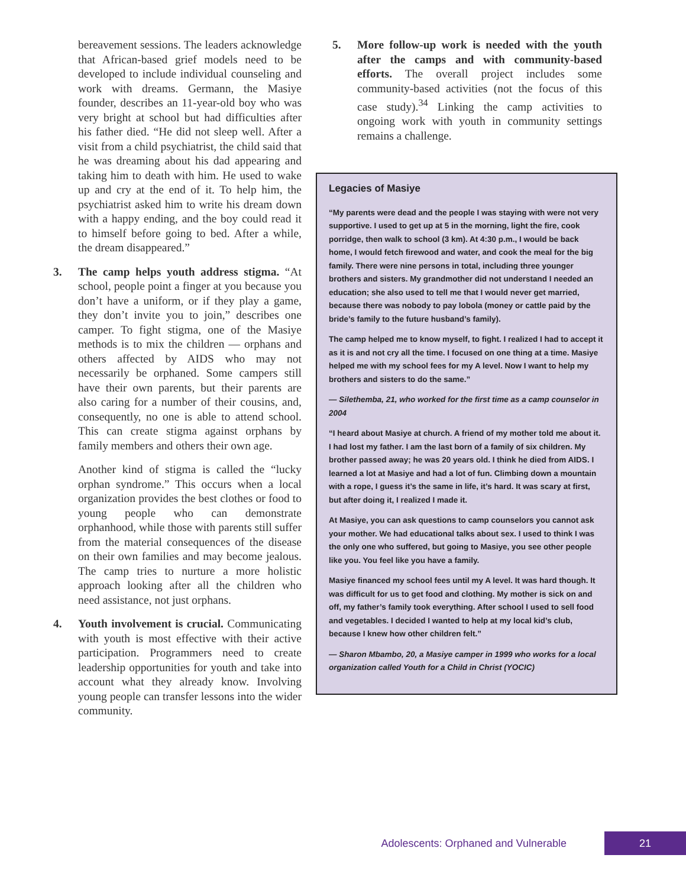bereavement sessions. The leaders acknowledge that African-based grief models need to be developed to include individual counseling and work with dreams. Germann, the Masiye founder, describes an 11-year-old boy who was very bright at school but had difficulties after his father died. “He did not sleep well. After a visit from a child psychiatrist, the child said that he was dreaming about his dad appearing and taking him to death with him. He used to wake up and cry at the end of it. To help him, the psychiatrist asked him to write his dream down with a happy ending, and the boy could read it to himself before going to bed. After a while, the dream disappeared.”
3. The camp helps youth address stigma. “At school, people point a finger at you because you don’t have a uniform, or if they play a game, they don’t invite you to join,” describes one camper. To fight stigma, one of the Masiye methods is to mix the children — orphans and others affected by AIDS who may not necessarily be orphaned. Some campers still have their own parents, but their parents are also caring for a number of their cousins, and, consequently, no one is able to attend school. This can create stigma against orphans by family members and others their own age.
Another kind of stigma is called the “lucky orphan syndrome.” This occurs when a local organization provides the best clothes or food to young people who can demonstrate orphanhood, while those with parents still suffer from the material consequences of the disease on their own families and may become jealous. The camp tries to nurture a more holistic approach looking after all the children who need assistance, not just orphans.
4. Youth involvement is crucial. Communicating with youth is most effective with their active participation. Programmers need to create leadership opportunities for youth and take into account what they already know. Involving young people can transfer lessons into the wider community.
5. More follow-up work is needed with the youth after the camps and with community-based efforts. The overall project includes some community-based activities (not the focus of this case study).<sup>34</sup> Linking the camp activities to ongoing work with youth in community settings remains a challenge.
Legacies of Masiye
“My parents were dead and the people I was staying with were not very supportive. I used to get up at 5 in the morning, light the fire, cook porridge, then walk to school (3 km). At 4:30 p.m., I would be back home, I would fetch firewood and water, and cook the meal for the big family. There were nine persons in total, including three younger brothers and sisters. My grandmother did not understand I needed an education; she also used to tell me that I would never get married, because there was nobody to pay lobola (money or cattle paid by the bride’s family to the future husband’s family).
The camp helped me to know myself, to fight. I realized I had to accept it as it is and not cry all the time. I focused on one thing at a time. Masiye helped me with my school fees for my A level. Now I want to help my brothers and sisters to do the same.”
— Silethemba, 21, who worked for the first time as a camp counselor in 2004
“I heard about Masiye at church. A friend of my mother told me about it. I had lost my father. I am the last born of a family of six children. My brother passed away; he was 20 years old. I think he died from AIDS. I learned a lot at Masiye and had a lot of fun. Climbing down a mountain with a rope, I guess it’s the same in life, it’s hard. It was scary at first, but after doing it, I realized I made it.
At Masiye, you can ask questions to camp counselors you cannot ask your mother. We had educational talks about sex. I used to think I was the only one who suffered, but going to Masiye, you see other people like you. You feel like you have a family.
Masiye financed my school fees until my A level. It was hard though. It was difficult for us to get food and clothing. My mother is sick on and off, my father’s family took everything. After school I used to sell food and vegetables. I decided I wanted to help at my local kid’s club, because I knew how other children felt.”
— Sharon Mbambo, 20, a Masiye camper in 1999 who works for a local organization called Youth for a Child in Christ (YOCIC)
Adolescents: Orphaned and Vulnerable 21